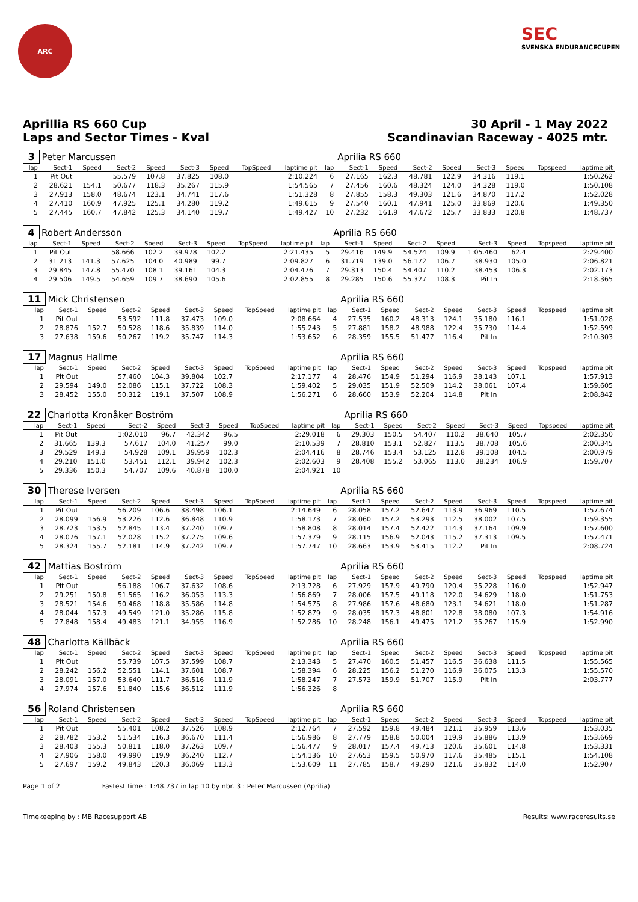ARC
SEC
SVENSKA ENDURANCECUPEN
Aprillia RS 660 Cup
Laps and Sector Times - Kval
30 April - 1 May 2022
Scandinavian Raceway - 4025 mtr.
| 3 | Peter Marcussen | | | | | | | | | Aprilia RS 660 | | | | | | | |
| lap | Sect-1 | Speed | Sect-2 | Speed | Sect-3 | Speed | TopSpeed | laptime pit | lap | Sect-1 | Speed | Sect-2 | Speed | Sect-3 | Speed | Topspeed | laptime pit |
| 1 | Pit Out | | 55.579 | 107.8 | 37.825 | 108.0 | | 2:10.224 | 6 | 27.165 | 162.3 | 48.781 | 122.9 | 34.316 | 119.1 | | 1:50.262 |
| 2 | 28.621 | 154.1 | 50.677 | 118.3 | 35.267 | 115.9 | | 1:54.565 | 7 | 27.456 | 160.6 | 48.324 | 124.0 | 34.328 | 119.0 | | 1:50.108 |
| 3 | 27.913 | 158.0 | 48.674 | 123.1 | 34.741 | 117.6 | | 1:51.328 | 8 | 27.855 | 158.3 | 49.303 | 121.6 | 34.870 | 117.2 | | 1:52.028 |
| 4 | 27.410 | 160.9 | 47.925 | 125.1 | 34.280 | 119.2 | | 1:49.615 | 9 | 27.540 | 160.1 | 47.941 | 125.0 | 33.869 | 120.6 | | 1:49.350 |
| 5 | 27.445 | 160.7 | 47.842 | 125.3 | 34.140 | 119.7 | | 1:49.427 | 10 | 27.232 | 161.9 | 47.672 | 125.7 | 33.833 | 120.8 | | 1:48.737 |
| 4 | Robert Andersson | | | | | | | | | Aprilia RS 660 | | | | | | | |
| lap | Sect-1 | Speed | Sect-2 | Speed | Sect-3 | Speed | TopSpeed | laptime pit | lap | Sect-1 | Speed | Sect-2 | Speed | Sect-3 | Speed | Topspeed | laptime pit |
| 1 | Pit Out | | 58.666 | 102.2 | 39.978 | 102.2 | | 2:21.435 | 5 | 29.416 | 149.9 | 54.524 | 109.9 | 1:05.460 | 62.4 | | 2:29.400 |
| 2 | 31.213 | 141.3 | 57.625 | 104.0 | 40.989 | 99.7 | | 2:09.827 | 6 | 31.719 | 139.0 | 56.172 | 106.7 | 38.930 | 105.0 | | 2:06.821 |
| 3 | 29.845 | 147.8 | 55.470 | 108.1 | 39.161 | 104.3 | | 2:04.476 | 7 | 29.313 | 150.4 | 54.407 | 110.2 | 38.453 | 106.3 | | 2:02.173 |
| 4 | 29.506 | 149.5 | 54.659 | 109.7 | 38.690 | 105.6 | | 2:02.855 | 8 | 29.285 | 150.6 | 55.327 | 108.3 | Pit In | | | 2:18.365 |
| 11 | Mick Christensen | | | | | | | | | Aprilia RS 660 | | | | | | | |
| lap | Sect-1 | Speed | Sect-2 | Speed | Sect-3 | Speed | TopSpeed | laptime pit | lap | Sect-1 | Speed | Sect-2 | Speed | Sect-3 | Speed | Topspeed | laptime pit |
| 1 | Pit Out | | 53.592 | 111.8 | 37.473 | 109.0 | | 2:08.664 | 4 | 27.535 | 160.2 | 48.313 | 124.1 | 35.180 | 116.1 | | 1:51.028 |
| 2 | 28.876 | 152.7 | 50.528 | 118.6 | 35.839 | 114.0 | | 1:55.243 | 5 | 27.881 | 158.2 | 48.988 | 122.4 | 35.730 | 114.4 | | 1:52.599 |
| 3 | 27.638 | 159.6 | 50.267 | 119.2 | 35.747 | 114.3 | | 1:53.652 | 6 | 28.359 | 155.5 | 51.477 | 116.4 | Pit In | | | 2:10.303 |
| 17 | Magnus Hallme | | | | | | | | | Aprilia RS 660 | | | | | | | |
| lap | Sect-1 | Speed | Sect-2 | Speed | Sect-3 | Speed | TopSpeed | laptime pit | lap | Sect-1 | Speed | Sect-2 | Speed | Sect-3 | Speed | Topspeed | laptime pit |
| 1 | Pit Out | | 57.460 | 104.3 | 39.804 | 102.7 | | 2:17.177 | 4 | 28.476 | 154.9 | 51.294 | 116.9 | 38.143 | 107.1 | | 1:57.913 |
| 2 | 29.594 | 149.0 | 52.086 | 115.1 | 37.722 | 108.3 | | 1:59.402 | 5 | 29.035 | 151.9 | 52.509 | 114.2 | 38.061 | 107.4 | | 1:59.605 |
| 3 | 28.452 | 155.0 | 50.312 | 119.1 | 37.507 | 108.9 | | 1:56.271 | 6 | 28.660 | 153.9 | 52.204 | 114.8 | Pit In | | | 2:08.842 |
| 22 | Charlotta Kronåker Boström | | | | | | | | | Aprilia RS 660 | | | | | | | |
| lap | Sect-1 | Speed | Sect-2 | Speed | Sect-3 | Speed | TopSpeed | laptime pit | lap | Sect-1 | Speed | Sect-2 | Speed | Sect-3 | Speed | Topspeed | laptime pit |
| 1 | Pit Out | | 1:02.010 | 96.7 | 42.342 | 96.5 | | 2:29.018 | 6 | 29.303 | 150.5 | 54.407 | 110.2 | 38.640 | 105.7 | | 2:02.350 |
| 2 | 31.665 | 139.3 | 57.617 | 104.0 | 41.257 | 99.0 | | 2:10.539 | 7 | 28.810 | 153.1 | 52.827 | 113.5 | 38.708 | 105.6 | | 2:00.345 |
| 3 | 29.529 | 149.3 | 54.928 | 109.1 | 39.959 | 102.3 | | 2:04.416 | 8 | 28.746 | 153.4 | 53.125 | 112.8 | 39.108 | 104.5 | | 2:00.979 |
| 4 | 29.210 | 151.0 | 53.451 | 112.1 | 39.942 | 102.3 | | 2:02.603 | 9 | 28.408 | 155.2 | 53.065 | 113.0 | 38.234 | 106.9 | | 1:59.707 |
| 5 | 29.336 | 150.3 | 54.707 | 109.6 | 40.878 | 100.0 | | 2:04.921 | 10 | | | | | | | | |
| 30 | Therese Iversen | | | | | | | | | Aprilia RS 660 | | | | | | | |
| lap | Sect-1 | Speed | Sect-2 | Speed | Sect-3 | Speed | TopSpeed | laptime pit | lap | Sect-1 | Speed | Sect-2 | Speed | Sect-3 | Speed | Topspeed | laptime pit |
| 1 | Pit Out | | 56.209 | 106.6 | 38.498 | 106.1 | | 2:14.649 | 6 | 28.058 | 157.2 | 52.647 | 113.9 | 36.969 | 110.5 | | 1:57.674 |
| 2 | 28.099 | 156.9 | 53.226 | 112.6 | 36.848 | 110.9 | | 1:58.173 | 7 | 28.060 | 157.2 | 53.293 | 112.5 | 38.002 | 107.5 | | 1:59.355 |
| 3 | 28.723 | 153.5 | 52.845 | 113.4 | 37.240 | 109.7 | | 1:58.808 | 8 | 28.014 | 157.4 | 52.422 | 114.3 | 37.164 | 109.9 | | 1:57.600 |
| 4 | 28.076 | 157.1 | 52.028 | 115.2 | 37.275 | 109.6 | | 1:57.379 | 9 | 28.115 | 156.9 | 52.043 | 115.2 | 37.313 | 109.5 | | 1:57.471 |
| 5 | 28.324 | 155.7 | 52.181 | 114.9 | 37.242 | 109.7 | | 1:57.747 | 10 | 28.663 | 153.9 | 53.415 | 112.2 | Pit In | | | 2:08.724 |
| 42 | Mattias Boström | | | | | | | | | Aprilia RS 660 | | | | | | | |
| lap | Sect-1 | Speed | Sect-2 | Speed | Sect-3 | Speed | TopSpeed | laptime pit | lap | Sect-1 | Speed | Sect-2 | Speed | Sect-3 | Speed | Topspeed | laptime pit |
| 1 | Pit Out | | 56.188 | 106.7 | 37.632 | 108.6 | | 2:13.728 | 6 | 27.929 | 157.9 | 49.790 | 120.4 | 35.228 | 116.0 | | 1:52.947 |
| 2 | 29.251 | 150.8 | 51.565 | 116.2 | 36.053 | 113.3 | | 1:56.869 | 7 | 28.006 | 157.5 | 49.118 | 122.0 | 34.629 | 118.0 | | 1:51.753 |
| 3 | 28.521 | 154.6 | 50.468 | 118.8 | 35.586 | 114.8 | | 1:54.575 | 8 | 27.986 | 157.6 | 48.680 | 123.1 | 34.621 | 118.0 | | 1:51.287 |
| 4 | 28.044 | 157.3 | 49.549 | 121.0 | 35.286 | 115.8 | | 1:52.879 | 9 | 28.035 | 157.3 | 48.801 | 122.8 | 38.080 | 107.3 | | 1:54.916 |
| 5 | 27.848 | 158.4 | 49.483 | 121.1 | 34.955 | 116.9 | | 1:52.286 | 10 | 28.248 | 156.1 | 49.475 | 121.2 | 35.267 | 115.9 | | 1:52.990 |
| 48 | Charlotta Källbäck | | | | | | | | | Aprilia RS 660 | | | | | | | |
| lap | Sect-1 | Speed | Sect-2 | Speed | Sect-3 | Speed | TopSpeed | laptime pit | lap | Sect-1 | Speed | Sect-2 | Speed | Sect-3 | Speed | Topspeed | laptime pit |
| 1 | Pit Out | | 55.739 | 107.5 | 37.599 | 108.7 | | 2:13.343 | 5 | 27.470 | 160.5 | 51.457 | 116.5 | 36.638 | 111.5 | | 1:55.565 |
| 2 | 28.242 | 156.2 | 52.551 | 114.1 | 37.601 | 108.7 | | 1:58.394 | 6 | 28.225 | 156.2 | 51.270 | 116.9 | 36.075 | 113.3 | | 1:55.570 |
| 3 | 28.091 | 157.0 | 53.640 | 111.7 | 36.516 | 111.9 | | 1:58.247 | 7 | 27.573 | 159.9 | 51.707 | 115.9 | Pit In | | | 2:03.777 |
| 4 | 27.974 | 157.6 | 51.840 | 115.6 | 36.512 | 111.9 | | 1:56.326 | 8 | | | | | | | | |
| 56 | Roland Christensen | | | | | | | | | Aprilia RS 660 | | | | | | | |
| lap | Sect-1 | Speed | Sect-2 | Speed | Sect-3 | Speed | TopSpeed | laptime pit | lap | Sect-1 | Speed | Sect-2 | Speed | Sect-3 | Speed | Topspeed | laptime pit |
| 1 | Pit Out | | 55.401 | 108.2 | 37.526 | 108.9 | | 2:12.764 | 7 | 27.592 | 159.8 | 49.484 | 121.1 | 35.959 | 113.6 | | 1:53.035 |
| 2 | 28.782 | 153.2 | 51.534 | 116.3 | 36.670 | 111.4 | | 1:56.986 | 8 | 27.779 | 158.8 | 50.004 | 119.9 | 35.886 | 113.9 | | 1:53.669 |
| 3 | 28.403 | 155.3 | 50.811 | 118.0 | 37.263 | 109.7 | | 1:56.477 | 9 | 28.017 | 157.4 | 49.713 | 120.6 | 35.601 | 114.8 | | 1:53.331 |
| 4 | 27.906 | 158.0 | 49.990 | 119.9 | 36.240 | 112.7 | | 1:54.136 | 10 | 27.653 | 159.5 | 50.970 | 117.6 | 35.485 | 115.1 | | 1:54.108 |
| 5 | 27.697 | 159.2 | 49.843 | 120.3 | 36.069 | 113.3 | | 1:53.609 | 11 | 27.785 | 158.7 | 49.290 | 121.6 | 35.832 | 114.0 | | 1:52.907 |
Page 1 of 2 Fastest time : 1:48.737 in lap 10 by nbr. 3 : Peter Marcussen (Aprilia)
Timekeeping by : MB Racesupport AB Results: www.raceresults.se